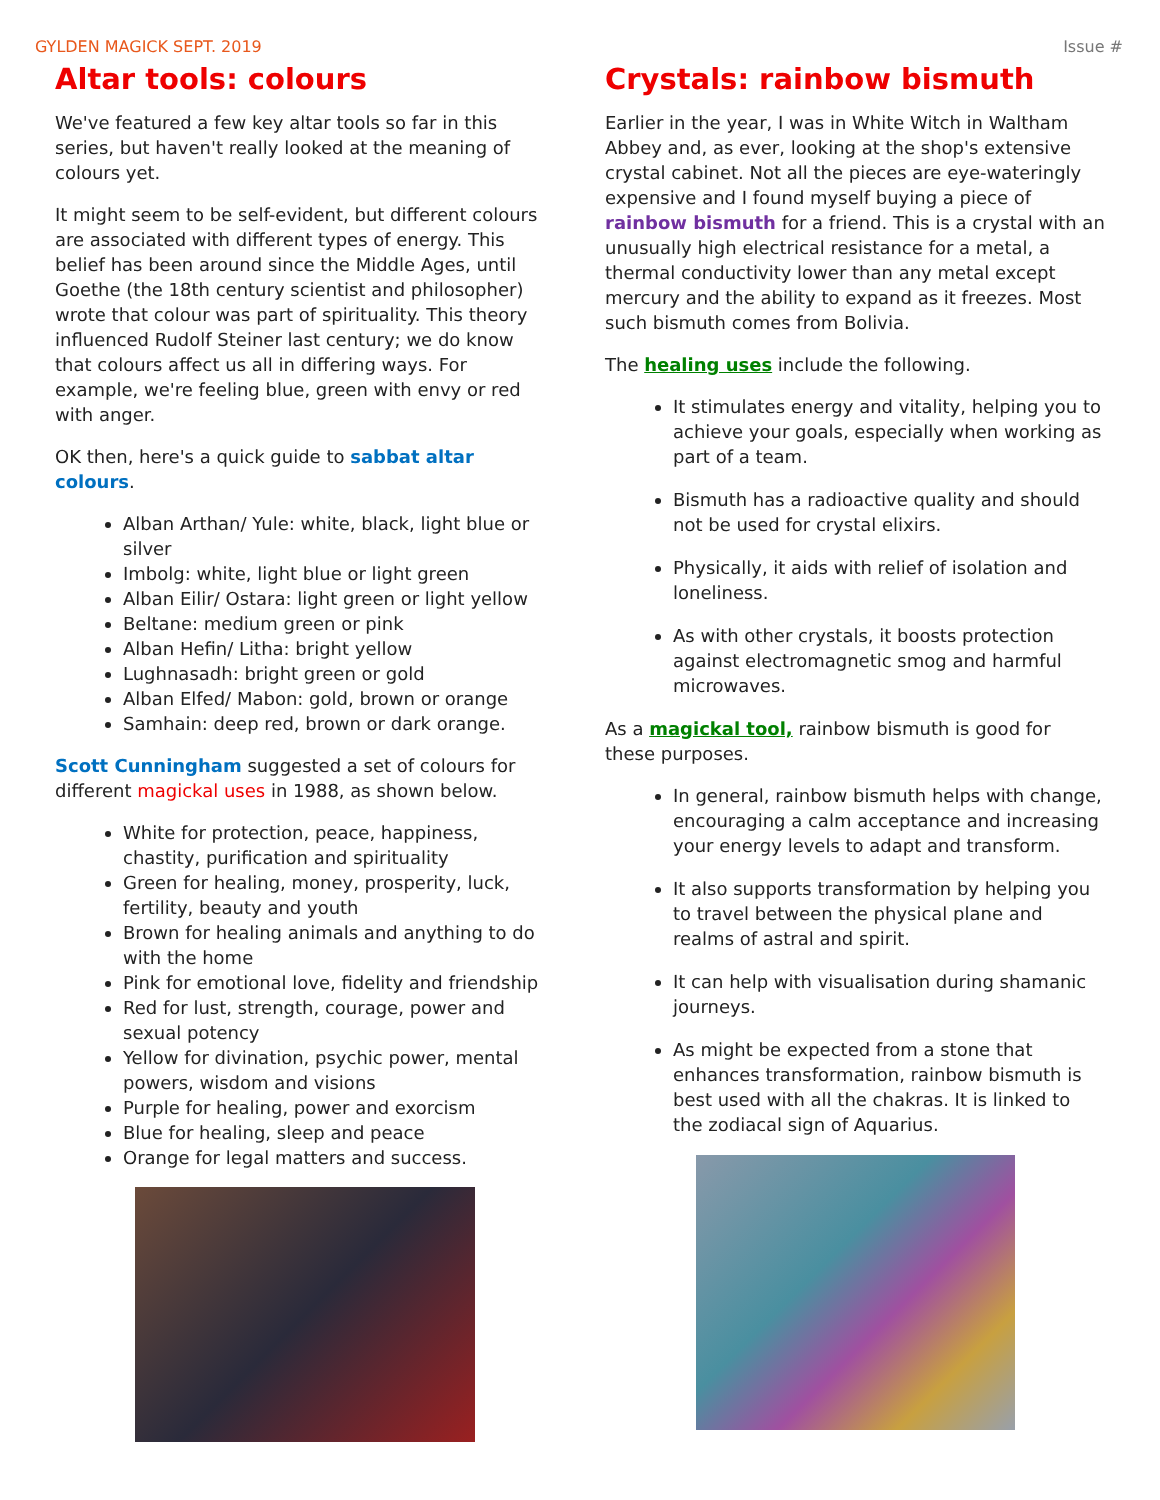GYLDEN MAGICK SEPT. 2019 Issue #
Altar tools: colours
We've featured a few key altar tools so far in this series, but haven't really looked at the meaning of colours yet.
It might seem to be self-evident, but different colours are associated with different types of energy. This belief has been around since the Middle Ages, until Goethe (the 18th century scientist and philosopher) wrote that colour was part of spirituality. This theory influenced Rudolf Steiner last century; we do know that colours affect us all in differing ways. For example, we're feeling blue, green with envy or red with anger.
OK then, here's a quick guide to sabbat altar colours.
Alban Arthan/ Yule: white, black, light blue or silver
Imbolg: white, light blue or light green
Alban Eilir/ Ostara: light green or light yellow
Beltane: medium green or pink
Alban Hefin/ Litha: bright yellow
Lughnasadh: bright green or gold
Alban Elfed/ Mabon: gold, brown or orange
Samhain: deep red, brown or dark orange.
Scott Cunningham suggested a set of colours for different magickal uses in 1988, as shown below.
White for protection, peace, happiness, chastity, purification and spirituality
Green for healing, money, prosperity, luck, fertility, beauty and youth
Brown for healing animals and anything to do with the home
Pink for emotional love, fidelity and friendship
Red for lust, strength, courage, power and sexual potency
Yellow for divination, psychic power, mental powers, wisdom and visions
Purple for healing, power and exorcism
Blue for healing, sleep and peace
Orange for legal matters and success.
Crystals: rainbow bismuth
Earlier in the year, I was in White Witch in Waltham Abbey and, as ever, looking at the shop's extensive crystal cabinet. Not all the pieces are eye-wateringly expensive and I found myself buying a piece of rainbow bismuth for a friend. This is a crystal with an unusually high electrical resistance for a metal, a thermal conductivity lower than any metal except mercury and the ability to expand as it freezes. Most such bismuth comes from Bolivia.
The healing uses include the following.
It stimulates energy and vitality, helping you to achieve your goals, especially when working as part of a team.
Bismuth has a radioactive quality and should not be used for crystal elixirs.
Physically, it aids with relief of isolation and loneliness.
As with other crystals, it boosts protection against electromagnetic smog and harmful microwaves.
As a magickal tool, rainbow bismuth is good for these purposes.
In general, rainbow bismuth helps with change, encouraging a calm acceptance and increasing your energy levels to adapt and transform.
It also supports transformation by helping you to travel between the physical plane and realms of astral and spirit.
It can help with visualisation during shamanic journeys.
As might be expected from a stone that enhances transformation, rainbow bismuth is best used with all the chakras. It is linked to the zodiacal sign of Aquarius.